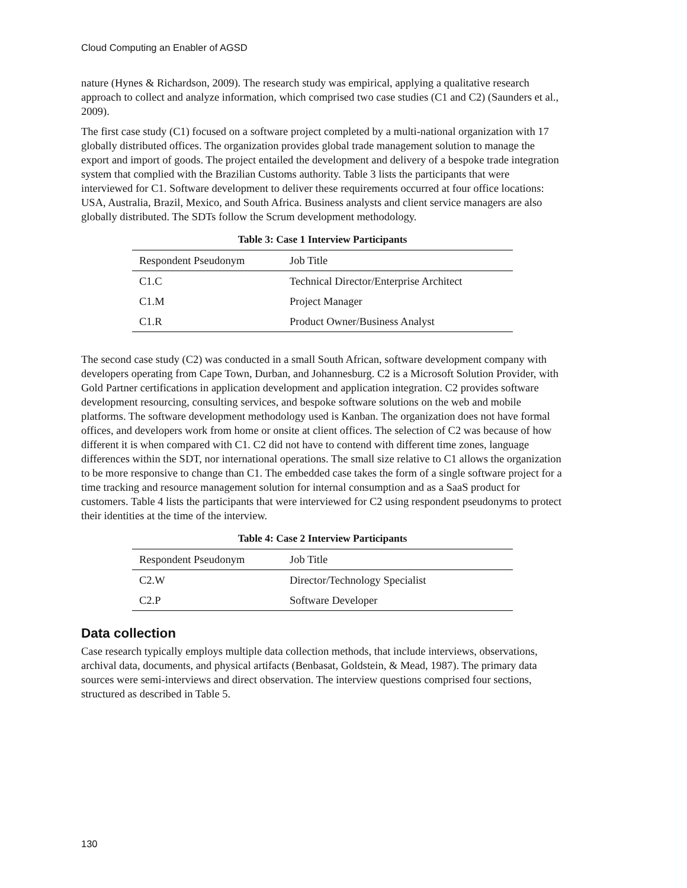Cloud Computing an Enabler of AGSD
nature (Hynes & Richardson, 2009). The research study was empirical, applying a qualitative research approach to collect and analyze information, which comprised two case studies (C1 and C2) (Saunders et al., 2009).
The first case study (C1) focused on a software project completed by a multi-national organization with 17 globally distributed offices. The organization provides global trade management solution to manage the export and import of goods. The project entailed the development and delivery of a bespoke trade integration system that complied with the Brazilian Customs authority. Table 3 lists the participants that were interviewed for C1. Software development to deliver these requirements occurred at four office locations: USA, Australia, Brazil, Mexico, and South Africa. Business analysts and client service managers are also globally distributed. The SDTs follow the Scrum development methodology.
Table 3: Case 1 Interview Participants
| Respondent Pseudonym | Job Title |
| C1.C | Technical Director/Enterprise Architect |
| C1.M | Project Manager |
| C1.R | Product Owner/Business Analyst |
The second case study (C2) was conducted in a small South African, software development company with developers operating from Cape Town, Durban, and Johannesburg. C2 is a Microsoft Solution Provider, with Gold Partner certifications in application development and application integration. C2 provides software development resourcing, consulting services, and bespoke software solutions on the web and mobile platforms. The software development methodology used is Kanban. The organization does not have formal offices, and developers work from home or onsite at client offices. The selection of C2 was because of how different it is when compared with C1. C2 did not have to contend with different time zones, language differences within the SDT, nor international operations. The small size relative to C1 allows the organization to be more responsive to change than C1. The embedded case takes the form of a single software project for a time tracking and resource management solution for internal consumption and as a SaaS product for customers. Table 4 lists the participants that were interviewed for C2 using respondent pseudonyms to protect their identities at the time of the interview.
Table 4: Case 2 Interview Participants
| Respondent Pseudonym | Job Title |
| C2.W | Director/Technology Specialist |
| C2.P | Software Developer |
Data collection
Case research typically employs multiple data collection methods, that include interviews, observations, archival data, documents, and physical artifacts (Benbasat, Goldstein, & Mead, 1987). The primary data sources were semi-interviews and direct observation. The interview questions comprised four sections, structured as described in Table 5.
130